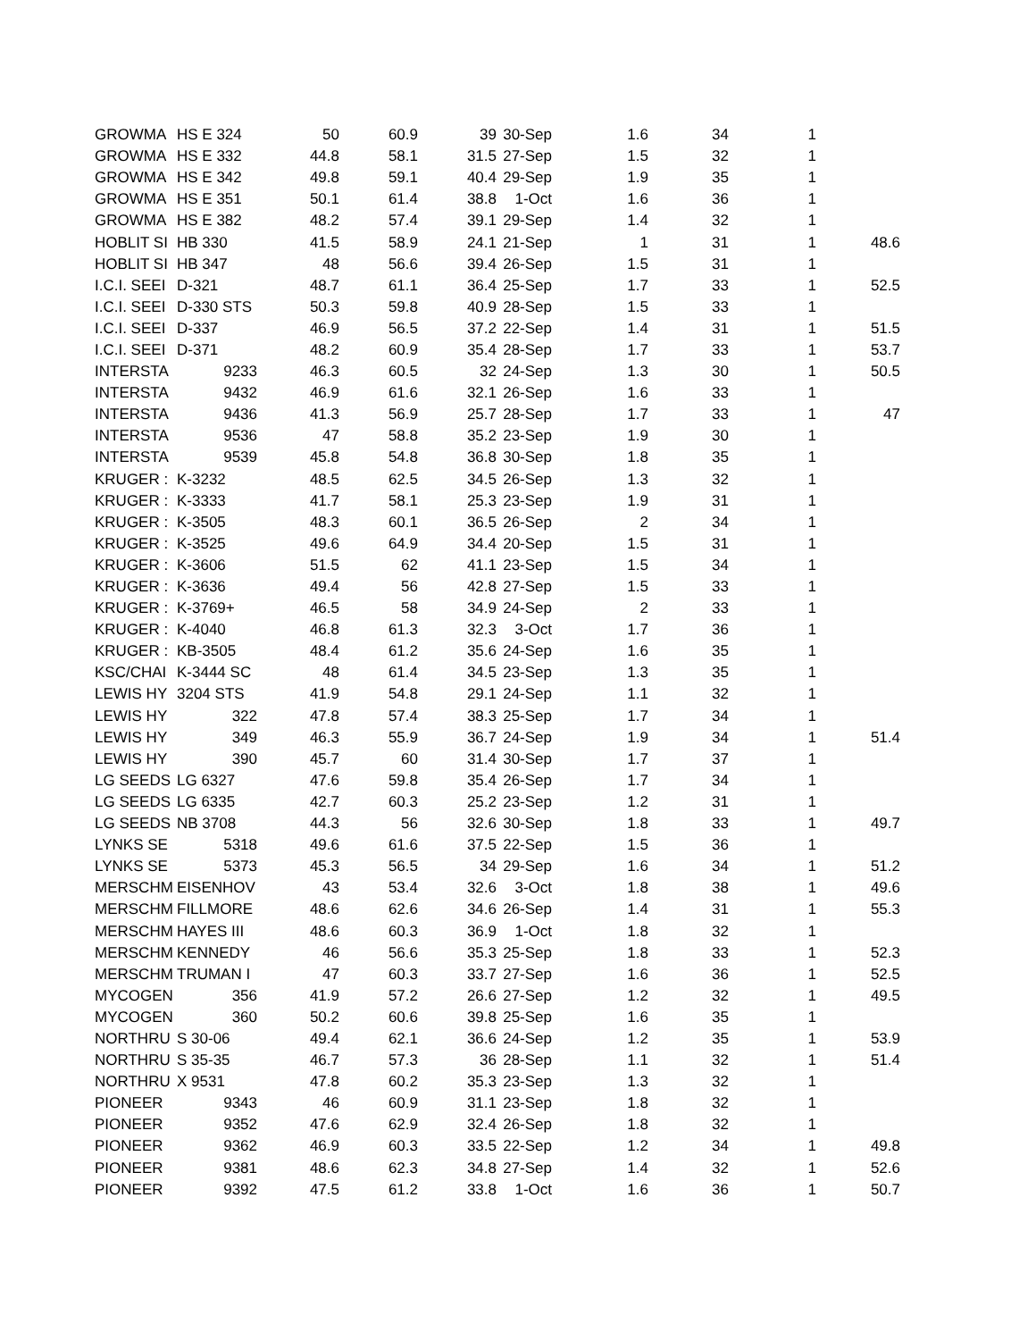| GROWMA | HS E 324 | 50 | 60.9 | 39 | 30-Sep | 1.6 | 34 | 1 | |
| GROWMA | HS E 332 | 44.8 | 58.1 | 31.5 | 27-Sep | 1.5 | 32 | 1 | |
| GROWMA | HS E 342 | 49.8 | 59.1 | 40.4 | 29-Sep | 1.9 | 35 | 1 | |
| GROWMA | HS E 351 | 50.1 | 61.4 | 38.8 | 1-Oct | 1.6 | 36 | 1 | |
| GROWMA | HS E 382 | 48.2 | 57.4 | 39.1 | 29-Sep | 1.4 | 32 | 1 | |
| HOBLIT SI | HB 330 | 41.5 | 58.9 | 24.1 | 21-Sep | 1 | 31 | 1 | 48.6 |
| HOBLIT SI | HB 347 | 48 | 56.6 | 39.4 | 26-Sep | 1.5 | 31 | 1 | |
| I.C.I. SEEI | D-321 | 48.7 | 61.1 | 36.4 | 25-Sep | 1.7 | 33 | 1 | 52.5 |
| I.C.I. SEEI | D-330 STS | 50.3 | 59.8 | 40.9 | 28-Sep | 1.5 | 33 | 1 | |
| I.C.I. SEEI | D-337 | 46.9 | 56.5 | 37.2 | 22-Sep | 1.4 | 31 | 1 | 51.5 |
| I.C.I. SEEI | D-371 | 48.2 | 60.9 | 35.4 | 28-Sep | 1.7 | 33 | 1 | 53.7 |
| INTERSTA | 9233 | 46.3 | 60.5 | 32 | 24-Sep | 1.3 | 30 | 1 | 50.5 |
| INTERSTA | 9432 | 46.9 | 61.6 | 32.1 | 26-Sep | 1.6 | 33 | 1 | |
| INTERSTA | 9436 | 41.3 | 56.9 | 25.7 | 28-Sep | 1.7 | 33 | 1 | 47 |
| INTERSTA | 9536 | 47 | 58.8 | 35.2 | 23-Sep | 1.9 | 30 | 1 | |
| INTERSTA | 9539 | 45.8 | 54.8 | 36.8 | 30-Sep | 1.8 | 35 | 1 | |
| KRUGER : | K-3232 | 48.5 | 62.5 | 34.5 | 26-Sep | 1.3 | 32 | 1 | |
| KRUGER : | K-3333 | 41.7 | 58.1 | 25.3 | 23-Sep | 1.9 | 31 | 1 | |
| KRUGER : | K-3505 | 48.3 | 60.1 | 36.5 | 26-Sep | 2 | 34 | 1 | |
| KRUGER : | K-3525 | 49.6 | 64.9 | 34.4 | 20-Sep | 1.5 | 31 | 1 | |
| KRUGER : | K-3606 | 51.5 | 62 | 41.1 | 23-Sep | 1.5 | 34 | 1 | |
| KRUGER : | K-3636 | 49.4 | 56 | 42.8 | 27-Sep | 1.5 | 33 | 1 | |
| KRUGER : | K-3769+ | 46.5 | 58 | 34.9 | 24-Sep | 2 | 33 | 1 | |
| KRUGER : | K-4040 | 46.8 | 61.3 | 32.3 | 3-Oct | 1.7 | 36 | 1 | |
| KRUGER : | KB-3505 | 48.4 | 61.2 | 35.6 | 24-Sep | 1.6 | 35 | 1 | |
| KSC/CHAI | K-3444 SC | 48 | 61.4 | 34.5 | 23-Sep | 1.3 | 35 | 1 | |
| LEWIS HY | 3204 STS | 41.9 | 54.8 | 29.1 | 24-Sep | 1.1 | 32 | 1 | |
| LEWIS HY | 322 | 47.8 | 57.4 | 38.3 | 25-Sep | 1.7 | 34 | 1 | |
| LEWIS HY | 349 | 46.3 | 55.9 | 36.7 | 24-Sep | 1.9 | 34 | 1 | 51.4 |
| LEWIS HY | 390 | 45.7 | 60 | 31.4 | 30-Sep | 1.7 | 37 | 1 | |
| LG SEEDS | LG 6327 | 47.6 | 59.8 | 35.4 | 26-Sep | 1.7 | 34 | 1 | |
| LG SEEDS | LG 6335 | 42.7 | 60.3 | 25.2 | 23-Sep | 1.2 | 31 | 1 | |
| LG SEEDS | NB 3708 | 44.3 | 56 | 32.6 | 30-Sep | 1.8 | 33 | 1 | 49.7 |
| LYNKS SE | 5318 | 49.6 | 61.6 | 37.5 | 22-Sep | 1.5 | 36 | 1 | |
| LYNKS SE | 5373 | 45.3 | 56.5 | 34 | 29-Sep | 1.6 | 34 | 1 | 51.2 |
| MERSCHM | EISENHOV | 43 | 53.4 | 32.6 | 3-Oct | 1.8 | 38 | 1 | 49.6 |
| MERSCHM | FILLMORE | 48.6 | 62.6 | 34.6 | 26-Sep | 1.4 | 31 | 1 | 55.3 |
| MERSCHM | HAYES III | 48.6 | 60.3 | 36.9 | 1-Oct | 1.8 | 32 | 1 | |
| MERSCHM | KENNEDY | 46 | 56.6 | 35.3 | 25-Sep | 1.8 | 33 | 1 | 52.3 |
| MERSCHM | TRUMAN I | 47 | 60.3 | 33.7 | 27-Sep | 1.6 | 36 | 1 | 52.5 |
| MYCOGEN | 356 | 41.9 | 57.2 | 26.6 | 27-Sep | 1.2 | 32 | 1 | 49.5 |
| MYCOGEN | 360 | 50.2 | 60.6 | 39.8 | 25-Sep | 1.6 | 35 | 1 | |
| NORTHRU | S 30-06 | 49.4 | 62.1 | 36.6 | 24-Sep | 1.2 | 35 | 1 | 53.9 |
| NORTHRU | S 35-35 | 46.7 | 57.3 | 36 | 28-Sep | 1.1 | 32 | 1 | 51.4 |
| NORTHRU | X 9531 | 47.8 | 60.2 | 35.3 | 23-Sep | 1.3 | 32 | 1 | |
| PIONEER | 9343 | 46 | 60.9 | 31.1 | 23-Sep | 1.8 | 32 | 1 | |
| PIONEER | 9352 | 47.6 | 62.9 | 32.4 | 26-Sep | 1.8 | 32 | 1 | |
| PIONEER | 9362 | 46.9 | 60.3 | 33.5 | 22-Sep | 1.2 | 34 | 1 | 49.8 |
| PIONEER | 9381 | 48.6 | 62.3 | 34.8 | 27-Sep | 1.4 | 32 | 1 | 52.6 |
| PIONEER | 9392 | 47.5 | 61.2 | 33.8 | 1-Oct | 1.6 | 36 | 1 | 50.7 |